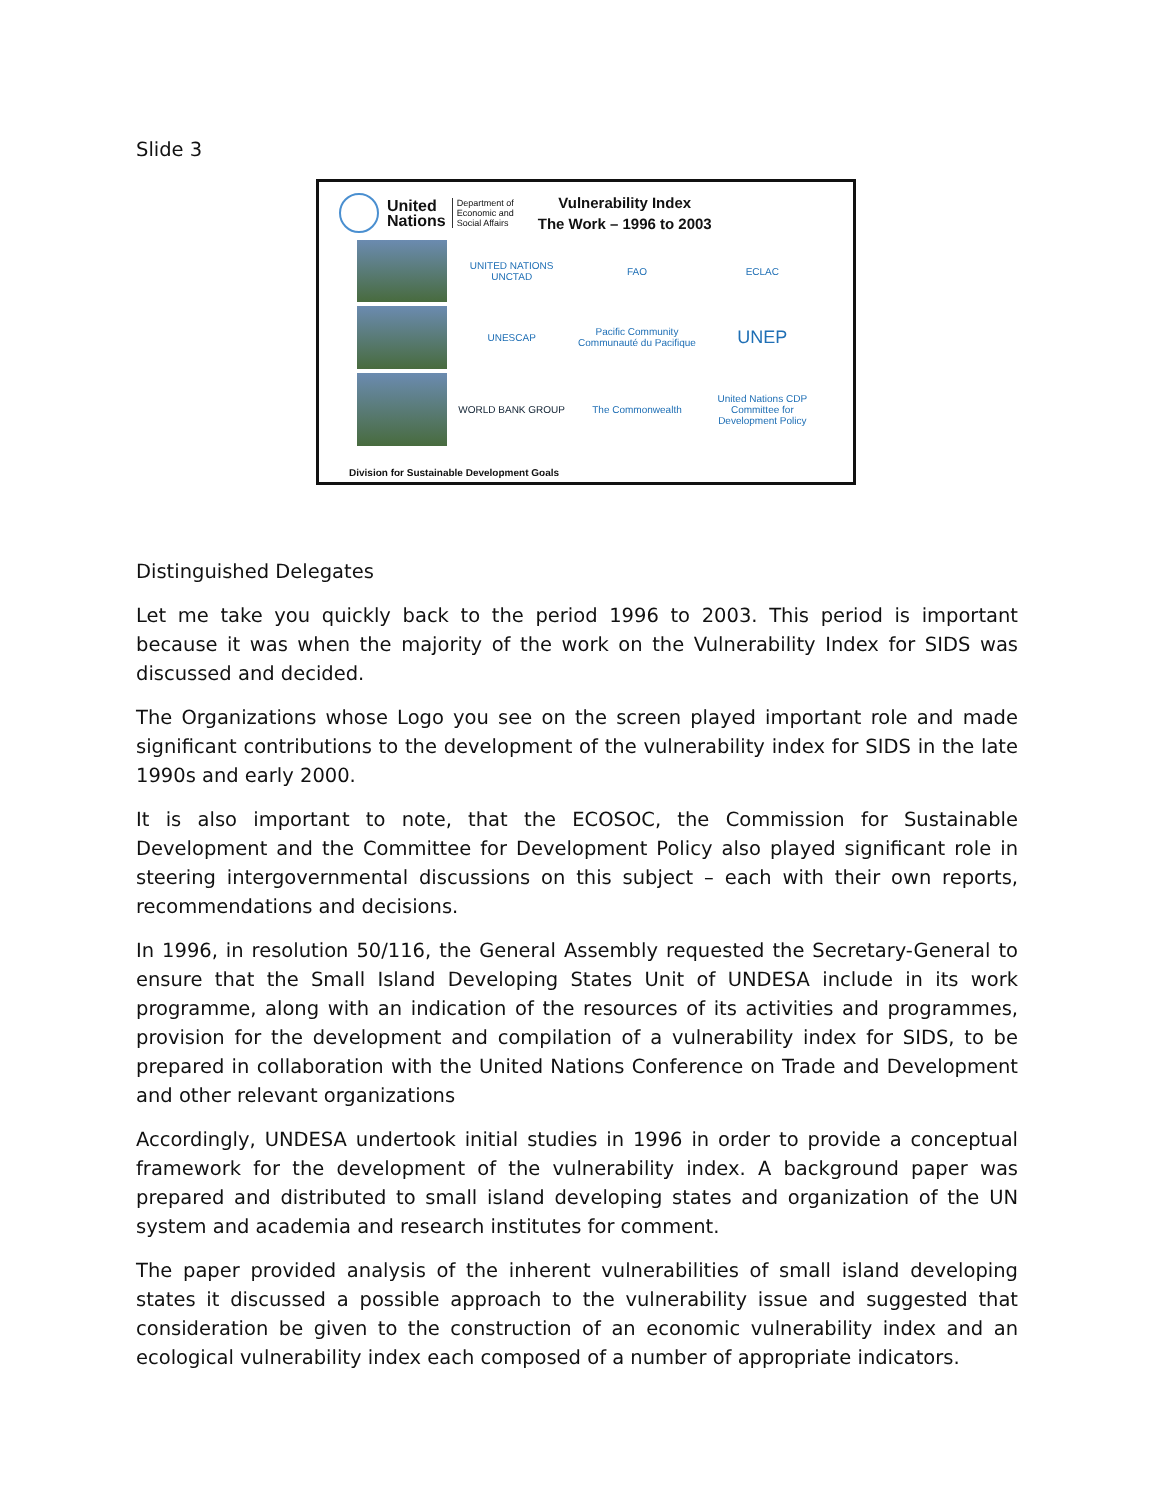Slide 3
United
Nations
Department of
Economic and
Social Affairs
Vulnerability Index
The Work – 1996 to 2003
UNITED NATIONS UNCTAD
FAO
ECLAC
UNESCAP
Pacific Community Communauté du Pacifique
UNEP
WORLD BANK GROUP
The Commonwealth
United Nations CDP Committee for Development Policy
Division for Sustainable Development Goals
Distinguished Delegates
Let me take you quickly back to the period 1996 to 2003. This period is important because it was when the majority of the work on the Vulnerability Index for SIDS was discussed and decided.
The Organizations whose Logo you see on the screen played important role and made significant contributions to the development of the vulnerability index for SIDS in the late 1990s and early 2000.
It is also important to note, that the ECOSOC, the Commission for Sustainable Development and the Committee for Development Policy also played significant role in steering intergovernmental discussions on this subject – each with their own reports, recommendations and decisions.
In 1996, in resolution 50/116, the General Assembly requested the Secretary-General to ensure that the Small Island Developing States Unit of UNDESA include in its work programme, along with an indication of the resources of its activities and programmes, provision for the development and compilation of a vulnerability index for SIDS, to be prepared in collaboration with the United Nations Conference on Trade and Development and other relevant organizations
Accordingly, UNDESA undertook initial studies in 1996 in order to provide a conceptual framework for the development of the vulnerability index. A background paper was prepared and distributed to small island developing states and organization of the UN system and academia and research institutes for comment.
The paper provided analysis of the inherent vulnerabilities of small island developing states it discussed a possible approach to the vulnerability issue and suggested that consideration be given to the construction of an economic vulnerability index and an ecological vulnerability index each composed of a number of appropriate indicators.